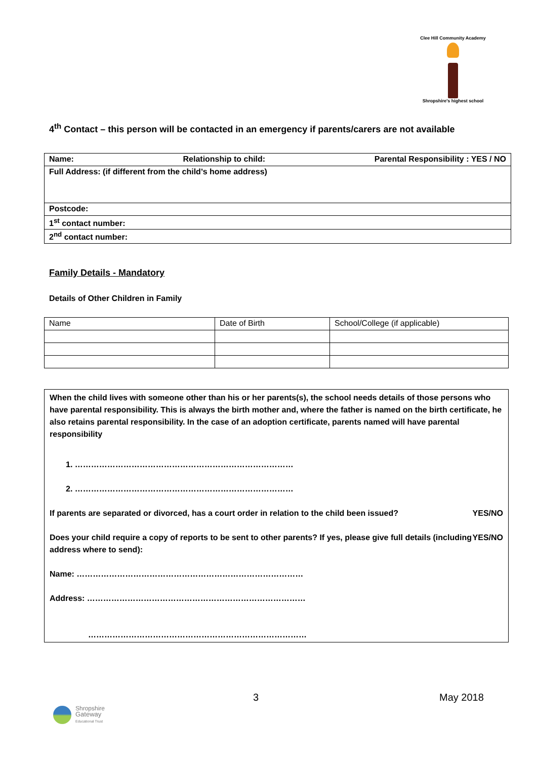Clee Hill Community Academy
Shropshire's highest school
4<sup>th</sup> Contact – this person will be contacted in an emergency if parents/carers are not available
| Name: Relationship to child: Parental Responsibility : YES / NO |
| Full Address: (if different from the child’s home address) |
| Postcode: |
| 1<sup>st</sup> contact number: |
| 2<sup>nd</sup> contact number: |
Family Details - Mandatory
Details of Other Children in Family
| Name | Date of Birth | School/College (if applicable) |
When the child lives with someone other than his or her parents(s), the school needs details of those persons who have parental responsibility. This is always the birth mother and, where the father is named on the birth certificate, he also retains parental responsibility. In the case of an adoption certificate, parents named will have parental responsibility
1. ………………………………………………………………………
2. ………………………………………………………………………
If parents are separated or divorced, has a court order in relation to the child been issued? YES/NO
Does your child require a copy of reports to be sent to other parents? If yes, please give full details (including address where to send): YES/NO
Name: …………………………………………………………………………
Address: ………………………………………………………………………
………………………………………………………………………
3 May 2018
Shropshire
Gateway
Educational Trust